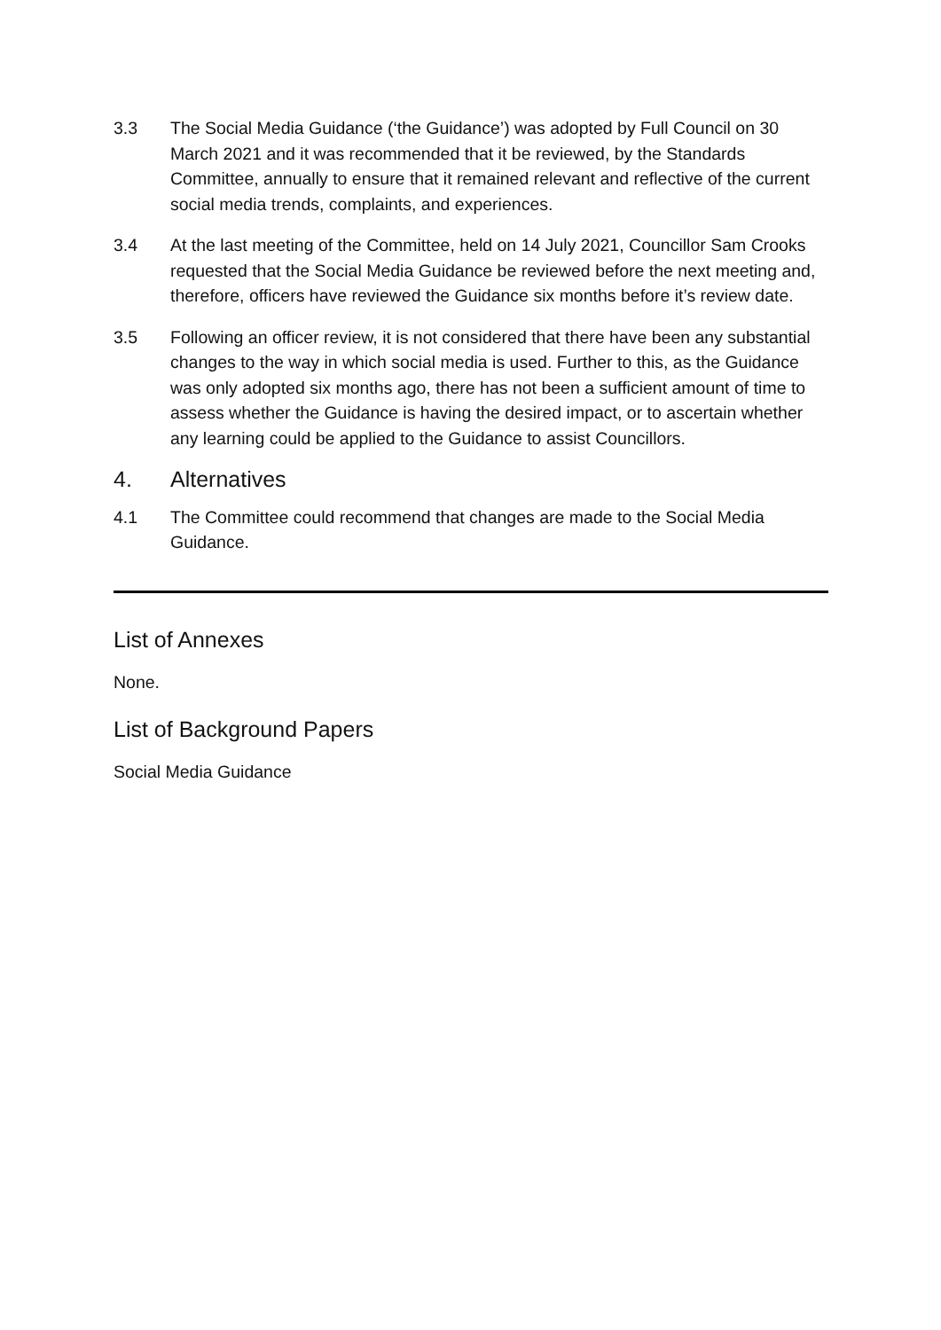3.3 The Social Media Guidance (‘the Guidance’) was adopted by Full Council on 30 March 2021 and it was recommended that it be reviewed, by the Standards Committee, annually to ensure that it remained relevant and reflective of the current social media trends, complaints, and experiences.
3.4 At the last meeting of the Committee, held on 14 July 2021, Councillor Sam Crooks requested that the Social Media Guidance be reviewed before the next meeting and, therefore, officers have reviewed the Guidance six months before it’s review date.
3.5 Following an officer review, it is not considered that there have been any substantial changes to the way in which social media is used. Further to this, as the Guidance was only adopted six months ago, there has not been a sufficient amount of time to assess whether the Guidance is having the desired impact, or to ascertain whether any learning could be applied to the Guidance to assist Councillors.
4. Alternatives
4.1 The Committee could recommend that changes are made to the Social Media Guidance.
List of Annexes
None.
List of Background Papers
Social Media Guidance